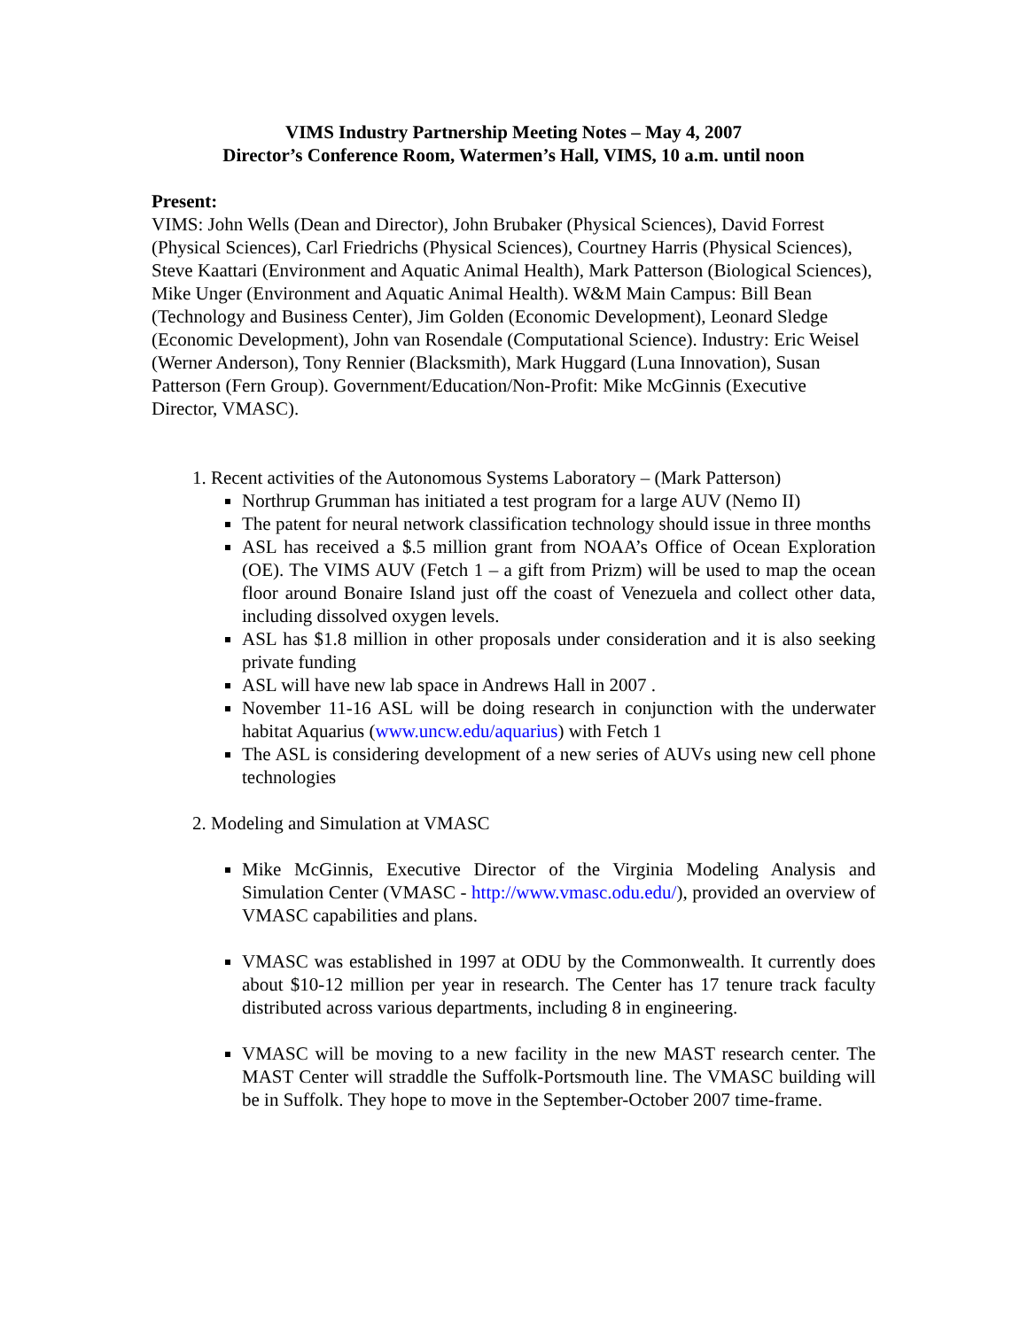VIMS Industry Partnership Meeting Notes – May 4, 2007
Director’s Conference Room, Watermen’s Hall, VIMS, 10 a.m. until noon
Present:
VIMS: John Wells (Dean and Director), John Brubaker (Physical Sciences), David Forrest (Physical Sciences), Carl Friedrichs (Physical Sciences), Courtney Harris (Physical Sciences), Steve Kaattari (Environment and Aquatic Animal Health), Mark Patterson (Biological Sciences), Mike Unger (Environment and Aquatic Animal Health). W&M Main Campus: Bill Bean (Technology and Business Center), Jim Golden (Economic Development), Leonard Sledge (Economic Development), John van Rosendale (Computational Science). Industry: Eric Weisel (Werner Anderson), Tony Rennier (Blacksmith), Mark Huggard (Luna Innovation), Susan Patterson (Fern Group). Government/Education/Non-Profit: Mike McGinnis (Executive Director, VMASC).
1. Recent activities of the Autonomous Systems Laboratory – (Mark Patterson)
Northrup Grumman has initiated a test program for a large AUV (Nemo II)
The patent for neural network classification technology should issue in three months
ASL has received a $.5 million grant from NOAA’s Office of Ocean Exploration (OE). The VIMS AUV (Fetch 1 – a gift from Prizm) will be used to map the ocean floor around Bonaire Island just off the coast of Venezuela and collect other data, including dissolved oxygen levels.
ASL has $1.8 million in other proposals under consideration and it is also seeking private funding
ASL will have new lab space in Andrews Hall in 2007 .
November 11-16 ASL will be doing research in conjunction with the underwater habitat Aquarius (www.uncw.edu/aquarius) with Fetch 1
The ASL is considering development of a new series of AUVs using new cell phone technologies
2. Modeling and Simulation at VMASC
Mike McGinnis, Executive Director of the Virginia Modeling Analysis and Simulation Center (VMASC - http://www.vmasc.odu.edu/), provided an overview of VMASC capabilities and plans.
VMASC was established in 1997 at ODU by the Commonwealth. It currently does about $10-12 million per year in research. The Center has 17 tenure track faculty distributed across various departments, including 8 in engineering.
VMASC will be moving to a new facility in the new MAST research center. The MAST Center will straddle the Suffolk-Portsmouth line. The VMASC building will be in Suffolk. They hope to move in the September-October 2007 time-frame.